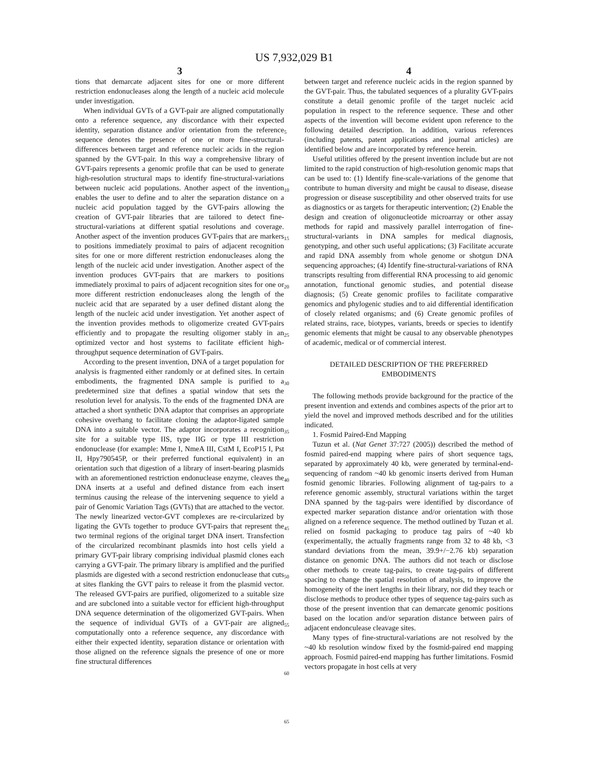US 7,932,029 B1
3
tions that demarcate adjacent sites for one or more different restriction endonucleases along the length of a nucleic acid molecule under investigation.
When individual GVTs of a GVT-pair are aligned computationally onto a reference sequence, any discordance with their expected identity, separation distance and/or orientation from the reference sequence denotes the presence of one or more fine-structural-differences between target and reference nucleic acids in the region spanned by the GVT-pair. In this way a comprehensive library of GVT-pairs represents a genomic profile that can be used to generate high-resolution structural maps to identify fine-structural-variations between nucleic acid populations. Another aspect of the invention enables the user to define and to alter the separation distance on a nucleic acid population tagged by the GVT-pairs allowing the creation of GVT-pair libraries that are tailored to detect fine-structural-variations at different spatial resolutions and coverage. Another aspect of the invention produces GVT-pairs that are markers to positions immediately proximal to pairs of adjacent recognition sites for one or more different restriction endonucleases along the length of the nucleic acid under investigation. Another aspect of the invention produces GVT-pairs that are markers to positions immediately proximal to pairs of adjacent recognition sites for one or more different restriction endonucleases along the length of the nucleic acid that are separated by a user defined distant along the length of the nucleic acid under investigation. Yet another aspect of the invention provides methods to oligomerize created GVT-pairs efficiently and to propagate the resulting oligomer stably in an optimized vector and host systems to facilitate efficient high-throughput sequence determination of GVT-pairs.
According to the present invention, DNA of a target population for analysis is fragmented either randomly or at defined sites. In certain embodiments, the fragmented DNA sample is purified to a predetermined size that defines a spatial window that sets the resolution level for analysis. To the ends of the fragmented DNA are attached a short synthetic DNA adaptor that comprises an appropriate cohesive overhang to facilitate cloning the adaptor-ligated sample DNA into a suitable vector. The adaptor incorporates a recognition site for a suitable type IIS, type IIG or type III restriction endonuclease (for example: Mme I, NmeA III, CstM I, EcoP15 I, Pst II, Hpy790545P, or their preferred functional equivalent) in an orientation such that digestion of a library of insert-bearing plasmids with an aforementioned restriction endonuclease enzyme, cleaves the DNA inserts at a useful and defined distance from each insert terminus causing the release of the intervening sequence to yield a pair of Genomic Variation Tags (GVTs) that are attached to the vector. The newly linearized vector-GVT complexes are re-circularized by ligating the GVTs together to produce GVT-pairs that represent the two terminal regions of the original target DNA insert. Transfection of the circularized recombinant plasmids into host cells yield a primary GVT-pair library comprising individual plasmid clones each carrying a GVT-pair. The primary library is amplified and the purified plasmids are digested with a second restriction endonuclease that cuts at sites flanking the GVT pairs to release it from the plasmid vector. The released GVT-pairs are purified, oligomerized to a suitable size and are subcloned into a suitable vector for efficient high-throughput DNA sequence determination of the oligomerized GVT-pairs. When the sequence of individual GVTs of a GVT-pair are aligned computationally onto a reference sequence, any discordance with either their expected identity, separation distance or orientation with those aligned on the reference signals the presence of one or more fine structural differences
5
10
15
20
25
30
35
40
45
50
55
60
65
4
between target and reference nucleic acids in the region spanned by the GVT-pair. Thus, the tabulated sequences of a plurality GVT-pairs constitute a detail genomic profile of the target nucleic acid population in respect to the reference sequence. These and other aspects of the invention will become evident upon reference to the following detailed description. In addition, various references (including patents, patent applications and journal articles) are identified below and are incorporated by reference herein.
Useful utilities offered by the present invention include but are not limited to the rapid construction of high-resolution genomic maps that can be used to: (1) Identify fine-scale-variations of the genome that contribute to human diversity and might be causal to disease, disease progression or disease susceptibility and other observed traits for use as diagnostics or as targets for therapeutic intervention; (2) Enable the design and creation of oligonucleotide microarray or other assay methods for rapid and massively parallel interrogation of fine-structural-variants in DNA samples for medical diagnosis, genotyping, and other such useful applications; (3) Facilitate accurate and rapid DNA assembly from whole genome or shotgun DNA sequencing approaches; (4) Identify fine-structural-variations of RNA transcripts resulting from differential RNA processing to aid genomic annotation, functional genomic studies, and potential disease diagnosis; (5) Create genomic profiles to facilitate comparative genomics and phylogenic studies and to aid differential identification of closely related organisms; and (6) Create genomic profiles of related strains, race, biotypes, variants, breeds or species to identify genomic elements that might be causal to any observable phenotypes of academic, medical or of commercial interest.
DETAILED DESCRIPTION OF THE PREFERRED EMBODIMENTS
The following methods provide background for the practice of the present invention and extends and combines aspects of the prior art to yield the novel and improved methods described and for the utilities indicated.
1. Fosmid Paired-End Mapping
Tuzun et al. (Nat Genet 37:727 (2005)) described the method of fosmid paired-end mapping where pairs of short sequence tags, separated by approximately 40 kb, were generated by terminal-end-sequencing of random ~40 kb genomic inserts derived from Human fosmid genomic libraries. Following alignment of tag-pairs to a reference genomic assembly, structural variations within the target DNA spanned by the tag-pairs were identified by discordance of expected marker separation distance and/or orientation with those aligned on a reference sequence. The method outlined by Tuzan et al. relied on fosmid packaging to produce tag pairs of ~40 kb (experimentally, the actually fragments range from 32 to 48 kb, <3 standard deviations from the mean, 39.9+/−2.76 kb) separation distance on genomic DNA. The authors did not teach or disclose other methods to create tag-pairs, to create tag-pairs of different spacing to change the spatial resolution of analysis, to improve the homogeneity of the inert lengths in their library, nor did they teach or disclose methods to produce other types of sequence tag-pairs such as those of the present invention that can demarcate genomic positions based on the location and/or separation distance between pairs of adjacent endonculease cleavage sites.
Many types of fine-structural-variations are not resolved by the ~40 kb resolution window fixed by the fosmid-paired end mapping approach. Fosmid paired-end mapping has further limitations. Fosmid vectors propagate in host cells at very